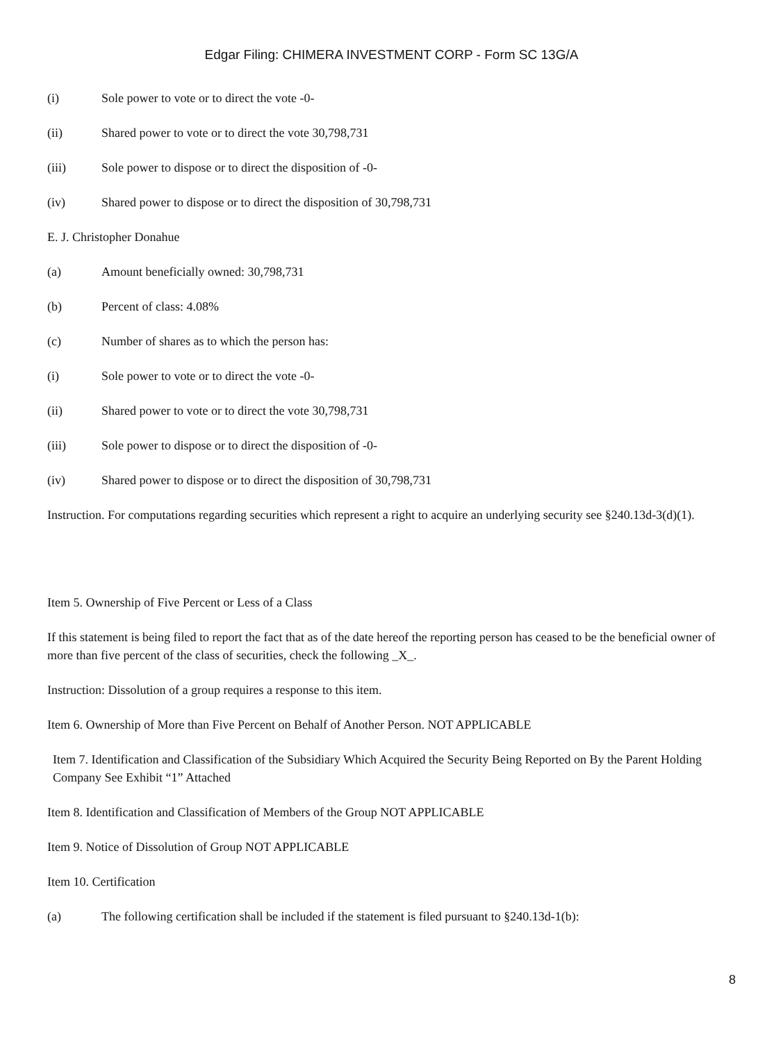Edgar Filing: CHIMERA INVESTMENT CORP - Form SC 13G/A
(i) Sole power to vote or to direct the vote -0-
(ii) Shared power to vote or to direct the vote 30,798,731
(iii) Sole power to dispose or to direct the disposition of -0-
(iv) Shared power to dispose or to direct the disposition of 30,798,731
E. J. Christopher Donahue
(a) Amount beneficially owned: 30,798,731
(b) Percent of class: 4.08%
(c) Number of shares as to which the person has:
(i) Sole power to vote or to direct the vote -0-
(ii) Shared power to vote or to direct the vote 30,798,731
(iii) Sole power to dispose or to direct the disposition of -0-
(iv) Shared power to dispose or to direct the disposition of 30,798,731
Instruction. For computations regarding securities which represent a right to acquire an underlying security see §240.13d-3(d)(1).
Item 5. Ownership of Five Percent or Less of a Class
If this statement is being filed to report the fact that as of the date hereof the reporting person has ceased to be the beneficial owner of more than five percent of the class of securities, check the following _X_.
Instruction: Dissolution of a group requires a response to this item.
Item 6. Ownership of More than Five Percent on Behalf of Another Person. NOT APPLICABLE
Item 7. Identification and Classification of the Subsidiary Which Acquired the Security Being Reported on By the Parent Holding Company See Exhibit “1” Attached
Item 8. Identification and Classification of Members of the Group NOT APPLICABLE
Item 9. Notice of Dissolution of Group NOT APPLICABLE
Item 10. Certification
(a) The following certification shall be included if the statement is filed pursuant to §240.13d-1(b):
8